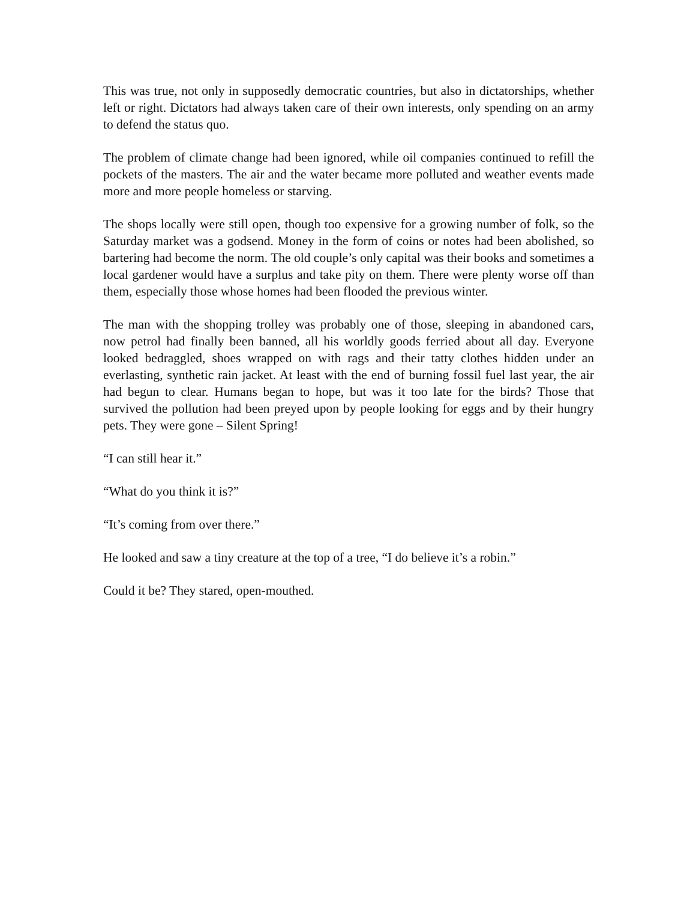This was true, not only in supposedly democratic countries, but also in dictatorships, whether left or right. Dictators had always taken care of their own interests, only spending on an army to defend the status quo.
The problem of climate change had been ignored, while oil companies continued to refill the pockets of the masters. The air and the water became more polluted and weather events made more and more people homeless or starving.
The shops locally were still open, though too expensive for a growing number of folk, so the Saturday market was a godsend. Money in the form of coins or notes had been abolished, so bartering had become the norm. The old couple’s only capital was their books and sometimes a local gardener would have a surplus and take pity on them. There were plenty worse off than them, especially those whose homes had been flooded the previous winter.
The man with the shopping trolley was probably one of those, sleeping in abandoned cars, now petrol had finally been banned, all his worldly goods ferried about all day. Everyone looked bedraggled, shoes wrapped on with rags and their tatty clothes hidden under an everlasting, synthetic rain jacket. At least with the end of burning fossil fuel last year, the air had begun to clear. Humans began to hope, but was it too late for the birds? Those that survived the pollution had been preyed upon by people looking for eggs and by their hungry pets. They were gone – Silent Spring!
“I can still hear it.”
“What do you think it is?”
“It’s coming from over there.”
He looked and saw a tiny creature at the top of a tree, “I do believe it’s a robin.”
Could it be? They stared, open-mouthed.